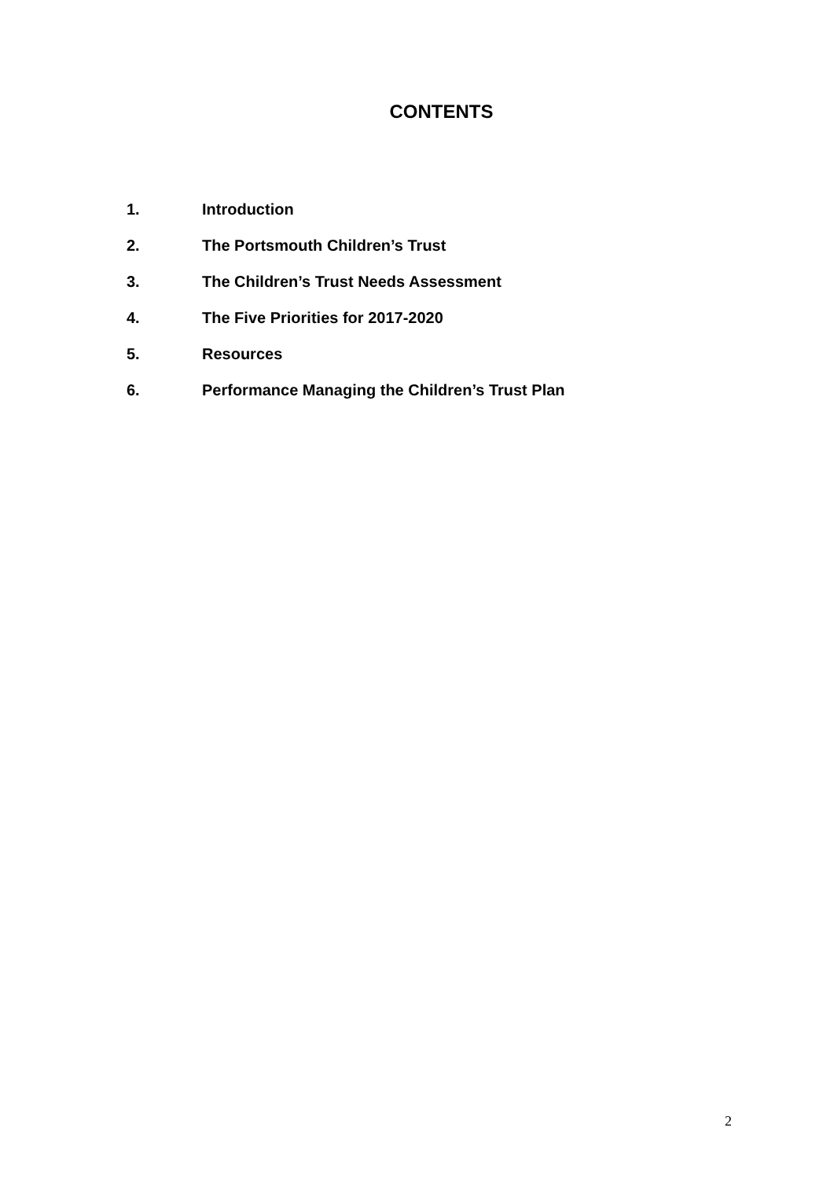CONTENTS
1. Introduction
2. The Portsmouth Children’s Trust
3. The Children’s Trust Needs Assessment
4. The Five Priorities for 2017-2020
5. Resources
6. Performance Managing the Children’s Trust Plan
2